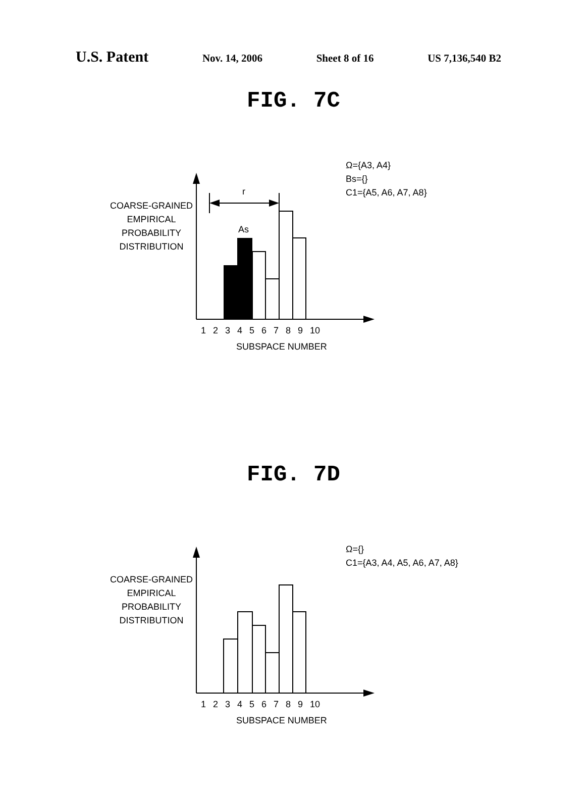U.S. Patent Nov. 14, 2006 Sheet 8 of 16 US 7,136,540 B2
FIG. 7C
Ω={A3, A4}
Bs={}
C1={A5, A6, A7, A8}
COARSE-GRAINED
EMPIRICAL
PROBABILITY
DISTRIBUTION
r
As
1 2 3 4 5 6 7 8 9 10
SUBSPACE NUMBER
FIG. 7D
Ω={}
C1={A3, A4, A5, A6, A7, A8}
COARSE-GRAINED
EMPIRICAL
PROBABILITY
DISTRIBUTION
1 2 3 4 5 6 7 8 9 10
SUBSPACE NUMBER